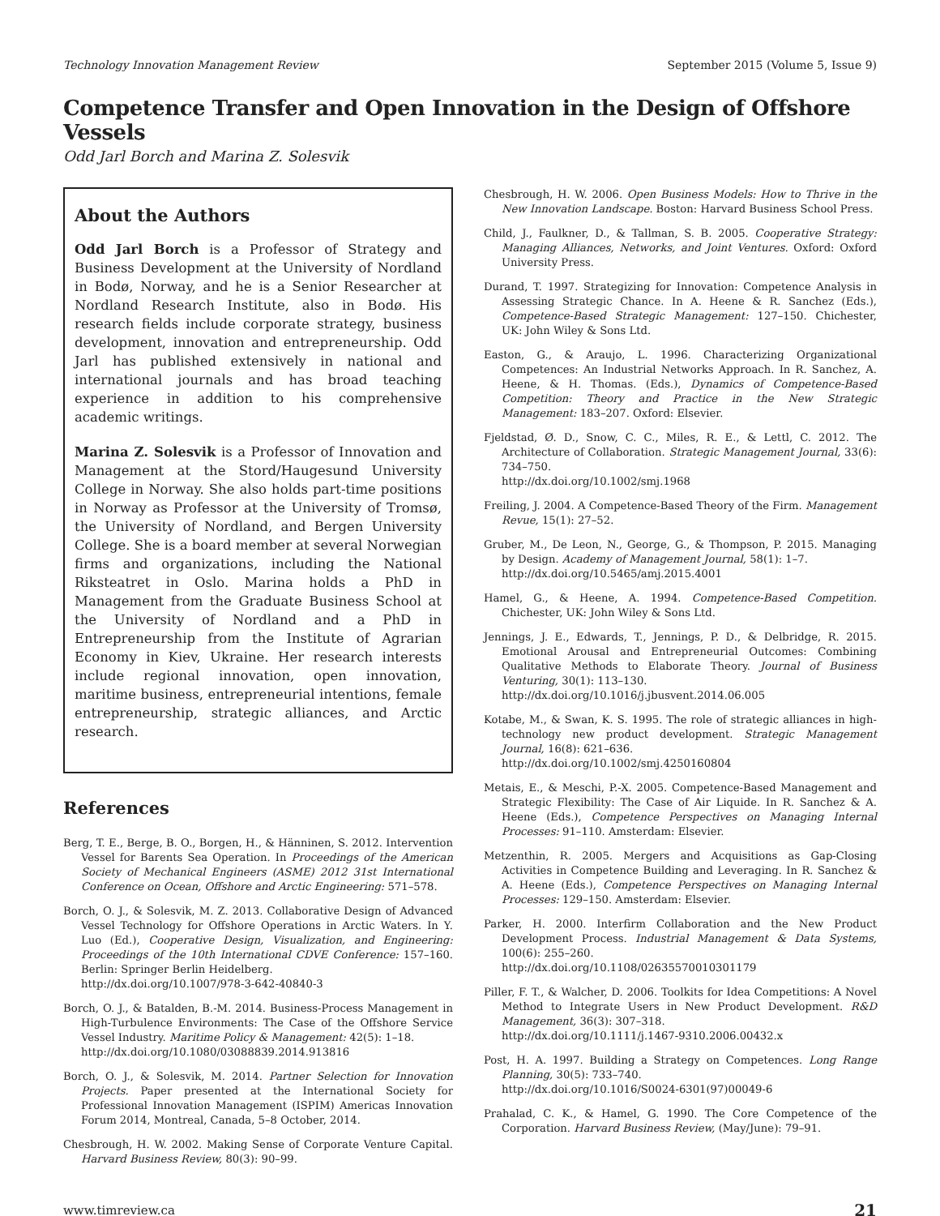Technology Innovation Management Review September 2015 (Volume 5, Issue 9)
Competence Transfer and Open Innovation in the Design of Offshore Vessels
Odd Jarl Borch and Marina Z. Solesvik
About the Authors
Odd Jarl Borch is a Professor of Strategy and Business Development at the University of Nordland in Bodø, Norway, and he is a Senior Researcher at Nordland Research Institute, also in Bodø. His research fields include corporate strategy, business development, innovation and entrepreneurship. Odd Jarl has published extensively in national and international journals and has broad teaching experience in addition to his comprehensive academic writings.
Marina Z. Solesvik is a Professor of Innovation and Management at the Stord/Haugesund University College in Norway. She also holds part-time positions in Norway as Professor at the University of Tromsø, the University of Nordland, and Bergen University College. She is a board member at several Norwegian firms and organizations, including the National Riksteatret in Oslo. Marina holds a PhD in Management from the Graduate Business School at the University of Nordland and a PhD in Entrepreneurship from the Institute of Agrarian Economy in Kiev, Ukraine. Her research interests include regional innovation, open innovation, maritime business, entrepreneurial intentions, female entrepreneurship, strategic alliances, and Arctic research.
References
Berg, T. E., Berge, B. O., Borgen, H., & Hänninen, S. 2012. Intervention Vessel for Barents Sea Operation. In Proceedings of the American Society of Mechanical Engineers (ASME) 2012 31st International Conference on Ocean, Offshore and Arctic Engineering: 571–578.
Borch, O. J., & Solesvik, M. Z. 2013. Collaborative Design of Advanced Vessel Technology for Offshore Operations in Arctic Waters. In Y. Luo (Ed.), Cooperative Design, Visualization, and Engineering: Proceedings of the 10th International CDVE Conference: 157–160. Berlin: Springer Berlin Heidelberg.
http://dx.doi.org/10.1007/978-3-642-40840-3
Borch, O. J., & Batalden, B.-M. 2014. Business-Process Management in High-Turbulence Environments: The Case of the Offshore Service Vessel Industry. Maritime Policy & Management: 42(5): 1–18.
http://dx.doi.org/10.1080/03088839.2014.913816
Borch, O. J., & Solesvik, M. 2014. Partner Selection for Innovation Projects. Paper presented at the International Society for Professional Innovation Management (ISPIM) Americas Innovation Forum 2014, Montreal, Canada, 5–8 October, 2014.
Chesbrough, H. W. 2002. Making Sense of Corporate Venture Capital. Harvard Business Review, 80(3): 90–99.
Chesbrough, H. W. 2006. Open Business Models: How to Thrive in the New Innovation Landscape. Boston: Harvard Business School Press.
Child, J., Faulkner, D., & Tallman, S. B. 2005. Cooperative Strategy: Managing Alliances, Networks, and Joint Ventures. Oxford: Oxford University Press.
Durand, T. 1997. Strategizing for Innovation: Competence Analysis in Assessing Strategic Chance. In A. Heene & R. Sanchez (Eds.), Competence-Based Strategic Management: 127–150. Chichester, UK: John Wiley & Sons Ltd.
Easton, G., & Araujo, L. 1996. Characterizing Organizational Competences: An Industrial Networks Approach. In R. Sanchez, A. Heene, & H. Thomas. (Eds.), Dynamics of Competence-Based Competition: Theory and Practice in the New Strategic Management: 183–207. Oxford: Elsevier.
Fjeldstad, Ø. D., Snow, C. C., Miles, R. E., & Lettl, C. 2012. The Architecture of Collaboration. Strategic Management Journal, 33(6): 734–750.
http://dx.doi.org/10.1002/smj.1968
Freiling, J. 2004. A Competence-Based Theory of the Firm. Management Revue, 15(1): 27–52.
Gruber, M., De Leon, N., George, G., & Thompson, P. 2015. Managing by Design. Academy of Management Journal, 58(1): 1–7.
http://dx.doi.org/10.5465/amj.2015.4001
Hamel, G., & Heene, A. 1994. Competence-Based Competition. Chichester, UK: John Wiley & Sons Ltd.
Jennings, J. E., Edwards, T., Jennings, P. D., & Delbridge, R. 2015. Emotional Arousal and Entrepreneurial Outcomes: Combining Qualitative Methods to Elaborate Theory. Journal of Business Venturing, 30(1): 113–130.
http://dx.doi.org/10.1016/j.jbusvent.2014.06.005
Kotabe, M., & Swan, K. S. 1995. The role of strategic alliances in high-technology new product development. Strategic Management Journal, 16(8): 621–636.
http://dx.doi.org/10.1002/smj.4250160804
Metais, E., & Meschi, P.-X. 2005. Competence-Based Management and Strategic Flexibility: The Case of Air Liquide. In R. Sanchez & A. Heene (Eds.), Competence Perspectives on Managing Internal Processes: 91–110. Amsterdam: Elsevier.
Metzenthin, R. 2005. Mergers and Acquisitions as Gap-Closing Activities in Competence Building and Leveraging. In R. Sanchez & A. Heene (Eds.), Competence Perspectives on Managing Internal Processes: 129–150. Amsterdam: Elsevier.
Parker, H. 2000. Interfirm Collaboration and the New Product Development Process. Industrial Management & Data Systems, 100(6): 255–260.
http://dx.doi.org/10.1108/02635570010301179
Piller, F. T., & Walcher, D. 2006. Toolkits for Idea Competitions: A Novel Method to Integrate Users in New Product Development. R&D Management, 36(3): 307–318.
http://dx.doi.org/10.1111/j.1467-9310.2006.00432.x
Post, H. A. 1997. Building a Strategy on Competences. Long Range Planning, 30(5): 733–740.
http://dx.doi.org/10.1016/S0024-6301(97)00049-6
Prahalad, C. K., & Hamel, G. 1990. The Core Competence of the Corporation. Harvard Business Review, (May/June): 79–91.
www.timreview.ca 21